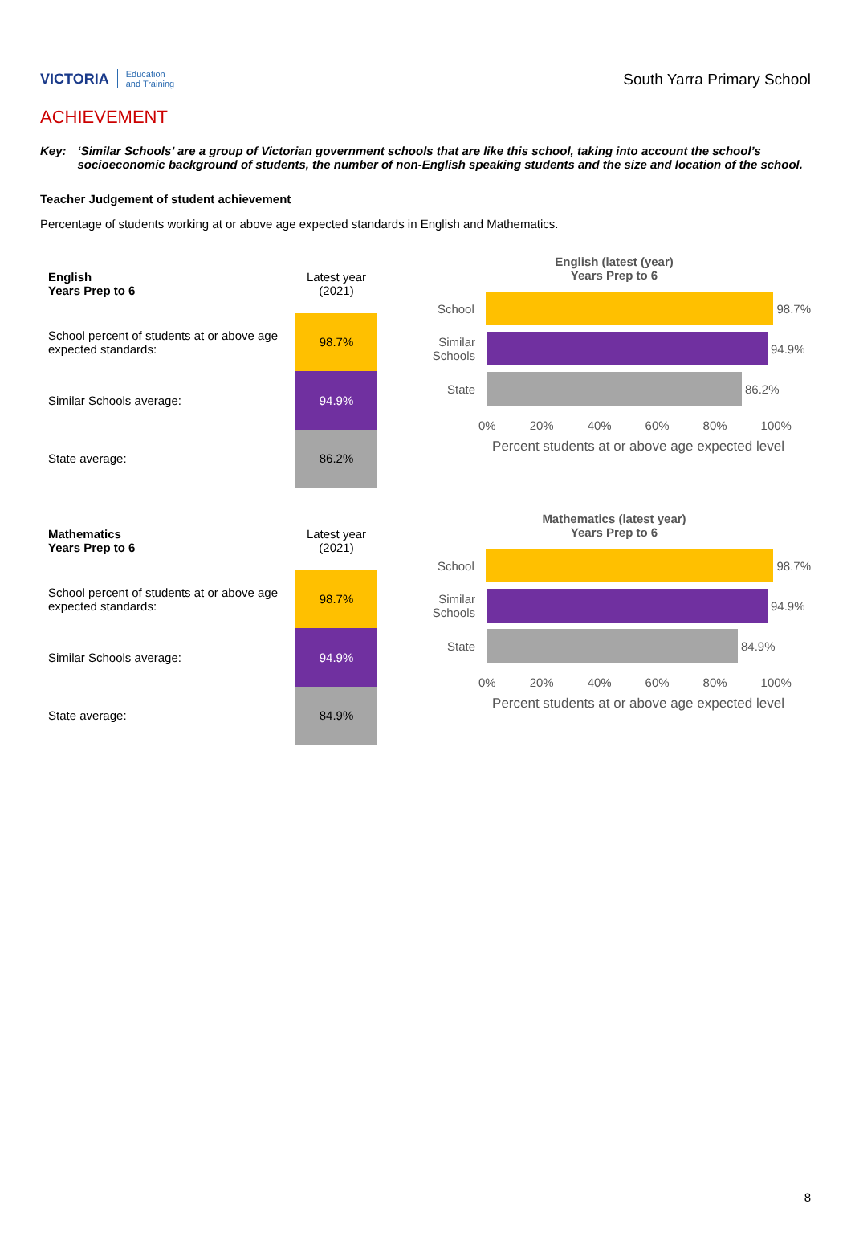VICTORIA Education
and Training
South Yarra Primary School
ACHIEVEMENT
Key: ‘Similar Schools’ are a group of Victorian government schools that are like this school, taking into account the school’s socioeconomic background of students, the number of non-English speaking students and the size and location of the school.
Teacher Judgement of student achievement
Percentage of students working at or above age expected standards in English and Mathematics.
| English Years Prep to 6 | Latest year (2021) |
| School percent of students at or above age expected standards: | 98.7% |
| Similar Schools average: | 94.9% |
| State average: | 86.2% |
English (latest (year)
Years Prep to 6
School 98.7%
Similar Schools
94.9%
State 86.2%
0% 20% 40% 60% 80% 100%
Percent students at or above age expected level
| Mathematics Years Prep to 6 | Latest year (2021) |
| School percent of students at or above age expected standards: | 98.7% |
| Similar Schools average: | 94.9% |
| State average: | 84.9% |
Mathematics (latest year)
Years Prep to 6
School 98.7%
Similar Schools
94.9%
State 84.9%
0% 20% 40% 60% 80% 100%
Percent students at or above age expected level
8